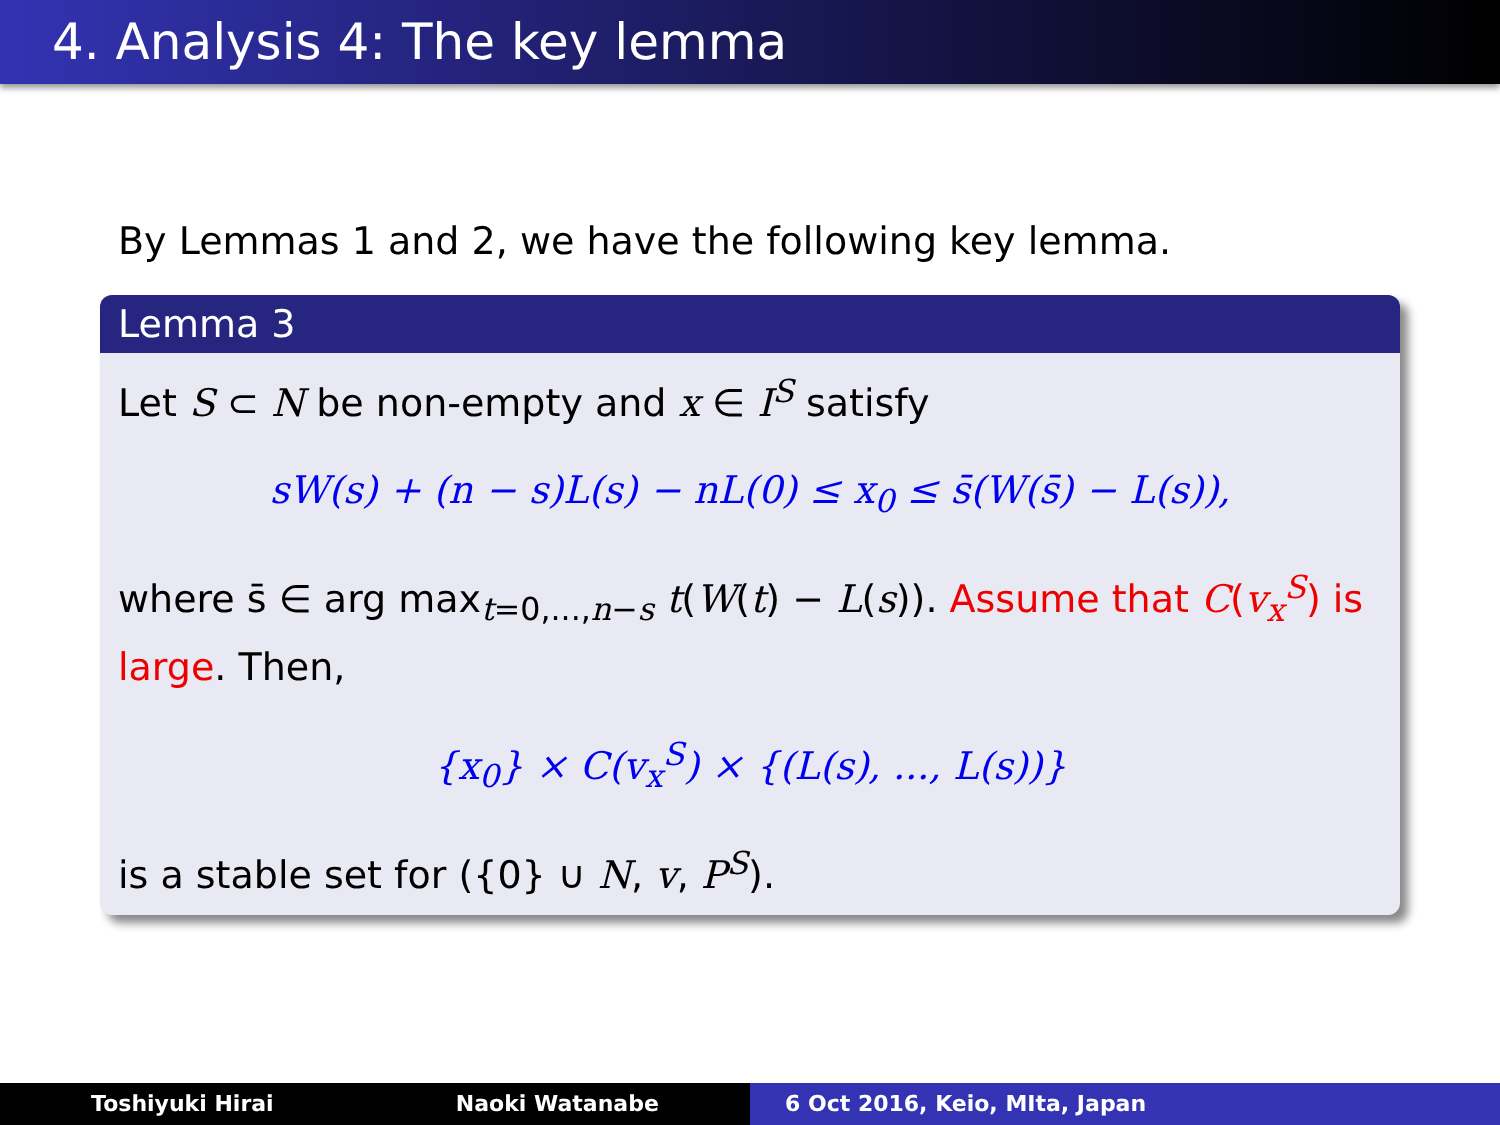4. Analysis 4: The key lemma
By Lemmas 1 and 2, we have the following key lemma.
Lemma 3
Let S ⊂ N be non-empty and x ∈ I<sup>S</sup> satisfy
sW(s) + (n − s)L(s) − nL(0) ≤ x<sub>0</sub> ≤ s̄(W(s̄) − L(s)),
where s̄ ∈ arg max<sub>t=0,...,n−s</sub> t(W(t) − L(s)). Assume that C(v<sub>x</sub><sup>S</sup>) is large. Then,
{x<sub>0</sub>} × C(v<sub>x</sub><sup>S</sup>) × {(L(s), ..., L(s))}
is a stable set for ({0} ∪ N, v, P<sup>S</sup>).
Toshiyuki Hirai Naoki Watanabe 6 Oct 2016, Keio, MIta, Japan